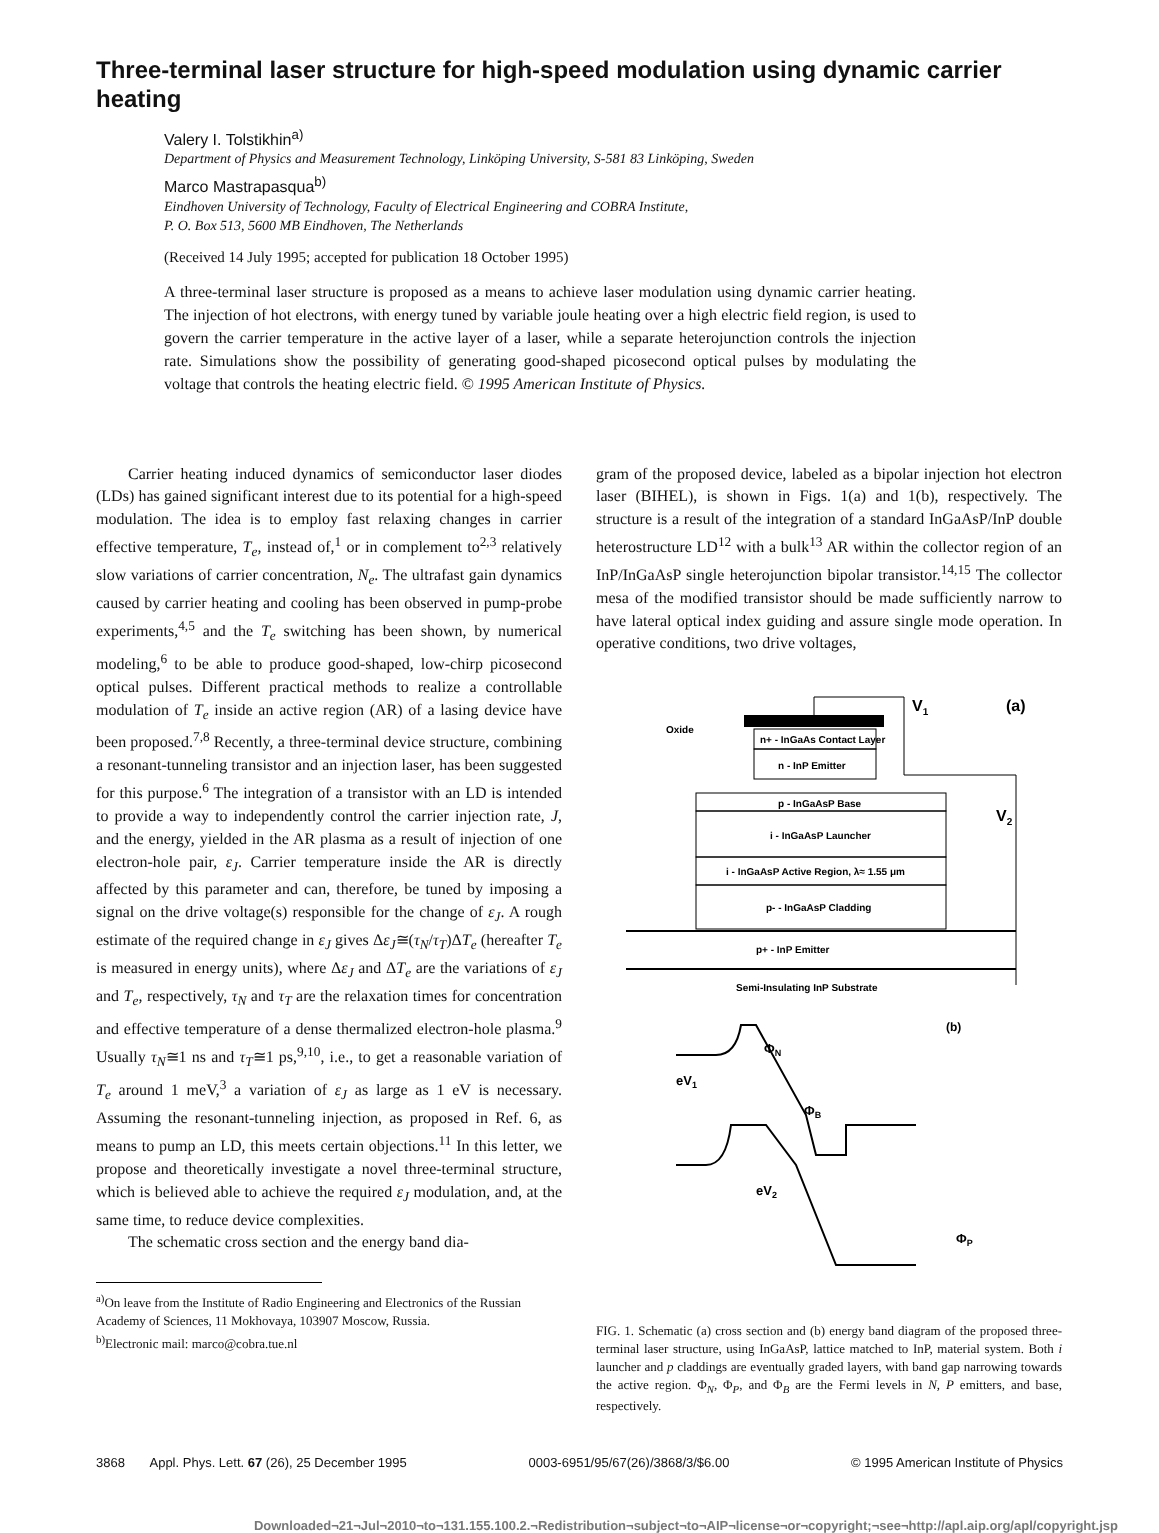Three-terminal laser structure for high-speed modulation using dynamic carrier heating
Valery I. Tolstikhin<sup>a)</sup>
Department of Physics and Measurement Technology, Linköping University, S-581 83 Linköping, Sweden
Marco Mastrapasqua<sup>b)</sup>
Eindhoven University of Technology, Faculty of Electrical Engineering and COBRA Institute,
P. O. Box 513, 5600 MB Eindhoven, The Netherlands
(Received 14 July 1995; accepted for publication 18 October 1995)
A three-terminal laser structure is proposed as a means to achieve laser modulation using dynamic carrier heating. The injection of hot electrons, with energy tuned by variable joule heating over a high electric field region, is used to govern the carrier temperature in the active layer of a laser, while a separate heterojunction controls the injection rate. Simulations show the possibility of generating good-shaped picosecond optical pulses by modulating the voltage that controls the heating electric field. © 1995 American Institute of Physics.
Carrier heating induced dynamics of semiconductor laser diodes (LDs) has gained significant interest due to its potential for a high-speed modulation. The idea is to employ fast relaxing changes in carrier effective temperature, T<sub>e</sub>, instead of,<sup>1</sup> or in complement to<sup>2,3</sup> relatively slow variations of carrier concentration, N<sub>e</sub>. The ultrafast gain dynamics caused by carrier heating and cooling has been observed in pump-probe experiments,<sup>4,5</sup> and the T<sub>e</sub> switching has been shown, by numerical modeling,<sup>6</sup> to be able to produce good-shaped, low-chirp picosecond optical pulses. Different practical methods to realize a controllable modulation of T<sub>e</sub> inside an active region (AR) of a lasing device have been proposed.<sup>7,8</sup> Recently, a three-terminal device structure, combining a resonant-tunneling transistor and an injection laser, has been suggested for this purpose.<sup>6</sup> The integration of a transistor with an LD is intended to provide a way to independently control the carrier injection rate, J, and the energy, yielded in the AR plasma as a result of injection of one electron-hole pair, ε<sub>J</sub>. Carrier temperature inside the AR is directly affected by this parameter and can, therefore, be tuned by imposing a signal on the drive voltage(s) responsible for the change of ε<sub>J</sub>. A rough estimate of the required change in ε<sub>J</sub> gives Δε<sub>J</sub>≅(τ<sub>N</sub>/τ<sub>T</sub>)ΔT<sub>e</sub> (hereafter T<sub>e</sub> is measured in energy units), where Δε<sub>J</sub> and ΔT<sub>e</sub> are the variations of ε<sub>J</sub> and T<sub>e</sub>, respectively, τ<sub>N</sub> and τ<sub>T</sub> are the relaxation times for concentration and effective temperature of a dense thermalized electron-hole plasma.<sup>9</sup> Usually τ<sub>N</sub>≅1 ns and τ<sub>T</sub>≅1 ps,<sup>9,10</sup>, i.e., to get a reasonable variation of T<sub>e</sub> around 1 meV,<sup>3</sup> a variation of ε<sub>J</sub> as large as 1 eV is necessary. Assuming the resonant-tunneling injection, as proposed in Ref. 6, as means to pump an LD, this meets certain objections.<sup>11</sup> In this letter, we propose and theoretically investigate a novel three-terminal structure, which is believed able to achieve the required ε<sub>J</sub> modulation, and, at the same time, to reduce device complexities.
The schematic cross section and the energy band dia-
<sup>a)</sup> On leave from the Institute of Radio Engineering and Electronics of the Russian Academy of Sciences, 11 Mokhovaya, 103907 Moscow, Russia.
<sup>b)</sup> Electronic mail: marco@cobra.tue.nl
gram of the proposed device, labeled as a bipolar injection hot electron laser (BIHEL), is shown in Figs. 1(a) and 1(b), respectively. The structure is a result of the integration of a standard InGaAsP/InP double heterostructure LD<sup>12</sup> with a bulk<sup>13</sup> AR within the collector region of an InP/InGaAsP single heterojunction bipolar transistor.<sup>14,15</sup> The collector mesa of the modified transistor should be made sufficiently narrow to have lateral optical index guiding and assure single mode operation. In operative conditions, two drive voltages,
V1
(a)
Oxide
n+ - InGaAs Contact Layer
n - InP Emitter
p - InGaAsP Base
i - InGaAsP Launcher
i - InGaAsP Active Region, λ≈ 1.55 μm
p- - InGaAsP Cladding
p+ - InP Emitter
Semi-Insulating InP Substrate
V2
(b)
ΦN
eV1
ΦB
eV2
ΦP
FIG. 1. Schematic (a) cross section and (b) energy band diagram of the proposed three-terminal laser structure, using InGaAsP, lattice matched to InP, material system. Both i launcher and p claddings are eventually graded layers, with band gap narrowing towards the active region. Φ<sub>N</sub>, Φ<sub>P</sub>, and Φ<sub>B</sub> are the Fermi levels in N, P emitters, and base, respectively.
3868 Appl. Phys. Lett. 67 (26), 25 December 1995 0003-6951/95/67(26)/3868/3/$6.00 © 1995 American Institute of Physics
Downloaded¬21¬Jul¬2010¬to¬131.155.100.2.¬Redistribution¬subject¬to¬AIP¬license¬or¬copyright;¬see¬http://apl.aip.org/apl/copyright.jsp